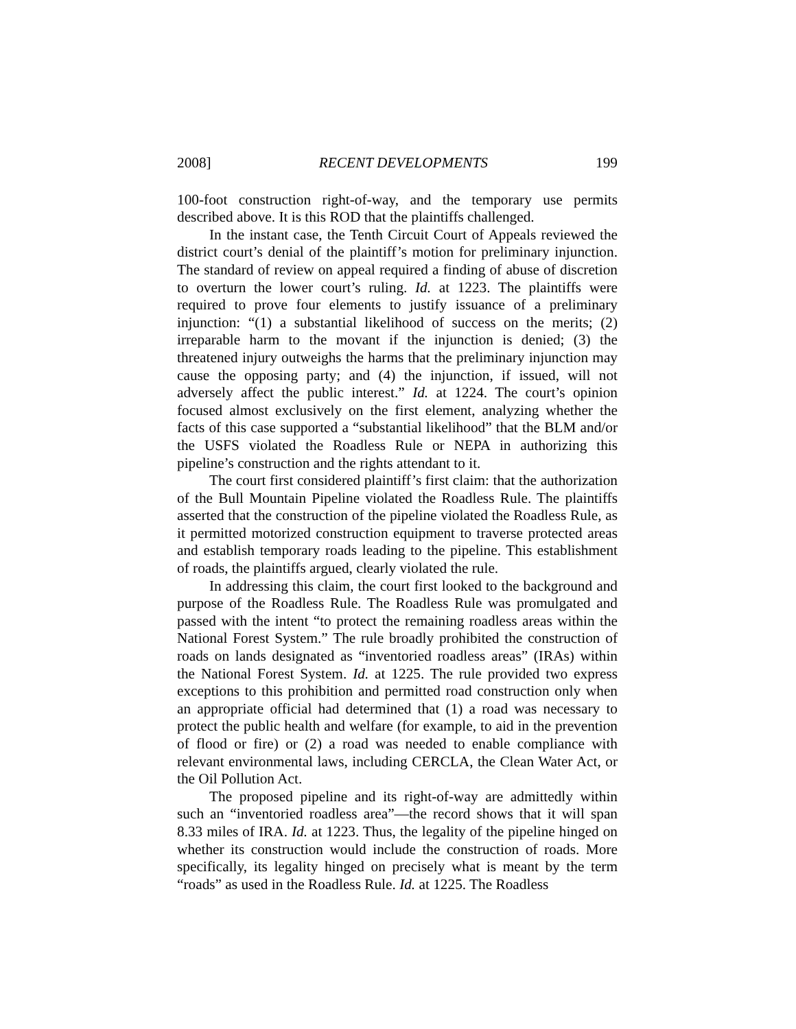2008] RECENT DEVELOPMENTS 199
100-foot construction right-of-way, and the temporary use permits described above. It is this ROD that the plaintiffs challenged.
In the instant case, the Tenth Circuit Court of Appeals reviewed the district court’s denial of the plaintiff’s motion for preliminary injunction. The standard of review on appeal required a finding of abuse of discretion to overturn the lower court’s ruling. Id. at 1223. The plaintiffs were required to prove four elements to justify issuance of a preliminary injunction: “(1) a substantial likelihood of success on the merits; (2) irreparable harm to the movant if the injunction is denied; (3) the threatened injury outweighs the harms that the preliminary injunction may cause the opposing party; and (4) the injunction, if issued, will not adversely affect the public interest.” Id. at 1224. The court’s opinion focused almost exclusively on the first element, analyzing whether the facts of this case supported a “substantial likelihood” that the BLM and/or the USFS violated the Roadless Rule or NEPA in authorizing this pipeline’s construction and the rights attendant to it.
The court first considered plaintiff’s first claim: that the authorization of the Bull Mountain Pipeline violated the Roadless Rule. The plaintiffs asserted that the construction of the pipeline violated the Roadless Rule, as it permitted motorized construction equipment to traverse protected areas and establish temporary roads leading to the pipeline. This establishment of roads, the plaintiffs argued, clearly violated the rule.
In addressing this claim, the court first looked to the background and purpose of the Roadless Rule. The Roadless Rule was promulgated and passed with the intent “to protect the remaining roadless areas within the National Forest System.” The rule broadly prohibited the construction of roads on lands designated as “inventoried roadless areas” (IRAs) within the National Forest System. Id. at 1225. The rule provided two express exceptions to this prohibition and permitted road construction only when an appropriate official had determined that (1) a road was necessary to protect the public health and welfare (for example, to aid in the prevention of flood or fire) or (2) a road was needed to enable compliance with relevant environmental laws, including CERCLA, the Clean Water Act, or the Oil Pollution Act.
The proposed pipeline and its right-of-way are admittedly within such an “inventoried roadless area”—the record shows that it will span 8.33 miles of IRA. Id. at 1223. Thus, the legality of the pipeline hinged on whether its construction would include the construction of roads. More specifically, its legality hinged on precisely what is meant by the term “roads” as used in the Roadless Rule. Id. at 1225. The Roadless